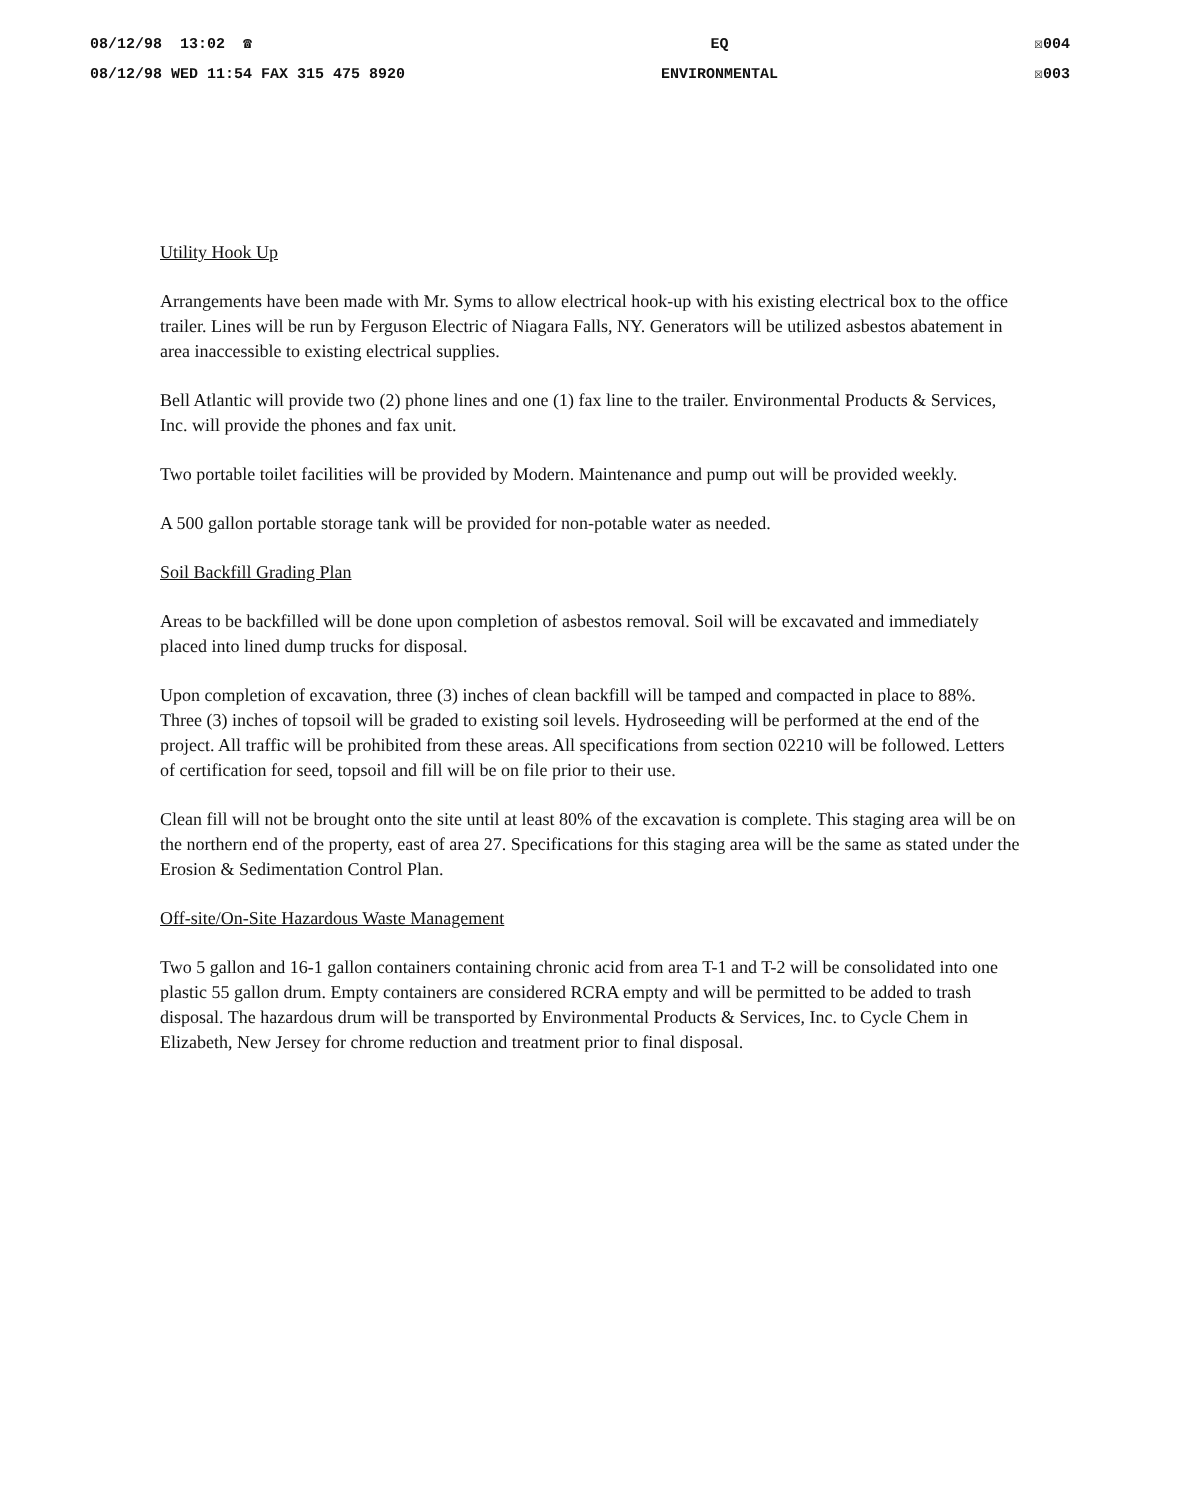08/12/98 13:02 ☎
08/12/98 WED 11:54 FAX 315 475 8920
EQ
ENVIRONMENTAL
☒004
☒003
Utility Hook Up
Arrangements have been made with Mr. Syms to allow electrical hook-up with his existing electrical box to the office trailer. Lines will be run by Ferguson Electric of Niagara Falls, NY. Generators will be utilized asbestos abatement in area inaccessible to existing electrical supplies.
Bell Atlantic will provide two (2) phone lines and one (1) fax line to the trailer. Environmental Products & Services, Inc. will provide the phones and fax unit.
Two portable toilet facilities will be provided by Modern. Maintenance and pump out will be provided weekly.
A 500 gallon portable storage tank will be provided for non-potable water as needed.
Soil Backfill Grading Plan
Areas to be backfilled will be done upon completion of asbestos removal. Soil will be excavated and immediately placed into lined dump trucks for disposal.
Upon completion of excavation, three (3) inches of clean backfill will be tamped and compacted in place to 88%. Three (3) inches of topsoil will be graded to existing soil levels. Hydroseeding will be performed at the end of the project. All traffic will be prohibited from these areas. All specifications from section 02210 will be followed. Letters of certification for seed, topsoil and fill will be on file prior to their use.
Clean fill will not be brought onto the site until at least 80% of the excavation is complete. This staging area will be on the northern end of the property, east of area 27. Specifications for this staging area will be the same as stated under the Erosion & Sedimentation Control Plan.
Off-site/On-Site Hazardous Waste Management
Two 5 gallon and 16-1 gallon containers containing chronic acid from area T-1 and T-2 will be consolidated into one plastic 55 gallon drum. Empty containers are considered RCRA empty and will be permitted to be added to trash disposal. The hazardous drum will be transported by Environmental Products & Services, Inc. to Cycle Chem in Elizabeth, New Jersey for chrome reduction and treatment prior to final disposal.